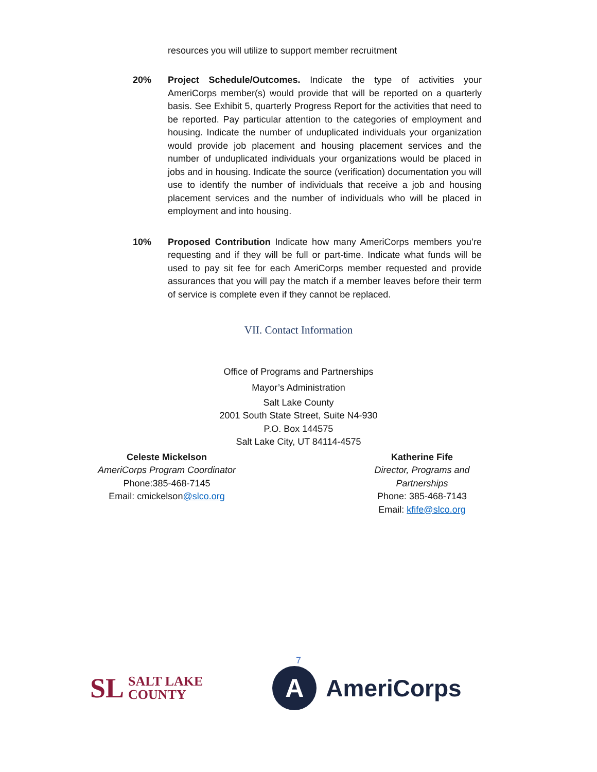resources you will utilize to support member recruitment
20% Project Schedule/Outcomes. Indicate the type of activities your AmeriCorps member(s) would provide that will be reported on a quarterly basis. See Exhibit 5, quarterly Progress Report for the activities that need to be reported. Pay particular attention to the categories of employment and housing. Indicate the number of unduplicated individuals your organization would provide job placement and housing placement services and the number of unduplicated individuals your organizations would be placed in jobs and in housing. Indicate the source (verification) documentation you will use to identify the number of individuals that receive a job and housing placement services and the number of individuals who will be placed in employment and into housing.
10% Proposed Contribution Indicate how many AmeriCorps members you’re requesting and if they will be full or part-time. Indicate what funds will be used to pay sit fee for each AmeriCorps member requested and provide assurances that you will pay the match if a member leaves before their term of service is complete even if they cannot be replaced.
VII. Contact Information
Office of Programs and Partnerships
Mayor’s Administration
Salt Lake County
2001 South State Street, Suite N4-930
P.O. Box 144575
Salt Lake City, UT 84114-4575
Celeste Mickelson
AmeriCorps Program Coordinator
Phone:385-468-7145
Email: cmickelson@slco.org
Katherine Fife
Director, Programs and Partnerships
Phone: 385-468-7143
Email: kfife@slco.org
7
SL SALT LAKE
COUNTY
A
AmeriCorps